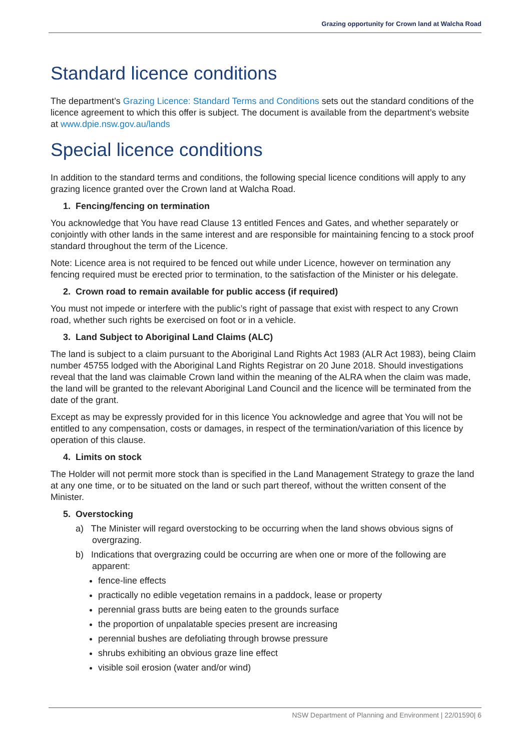Grazing opportunity for Crown land at Walcha Road
Standard licence conditions
The department’s Grazing Licence: Standard Terms and Conditions sets out the standard conditions of the licence agreement to which this offer is subject. The document is available from the department’s website at www.dpie.nsw.gov.au/lands
Special licence conditions
In addition to the standard terms and conditions, the following special licence conditions will apply to any grazing licence granted over the Crown land at Walcha Road.
1. Fencing/fencing on termination
You acknowledge that You have read Clause 13 entitled Fences and Gates, and whether separately or conjointly with other lands in the same interest and are responsible for maintaining fencing to a stock proof standard throughout the term of the Licence.
Note: Licence area is not required to be fenced out while under Licence, however on termination any fencing required must be erected prior to termination, to the satisfaction of the Minister or his delegate.
2. Crown road to remain available for public access (if required)
You must not impede or interfere with the public’s right of passage that exist with respect to any Crown road, whether such rights be exercised on foot or in a vehicle.
3. Land Subject to Aboriginal Land Claims (ALC)
The land is subject to a claim pursuant to the Aboriginal Land Rights Act 1983 (ALR Act 1983), being Claim number 45755 lodged with the Aboriginal Land Rights Registrar on 20 June 2018. Should investigations reveal that the land was claimable Crown land within the meaning of the ALRA when the claim was made, the land will be granted to the relevant Aboriginal Land Council and the licence will be terminated from the date of the grant.
Except as may be expressly provided for in this licence You acknowledge and agree that You will not be entitled to any compensation, costs or damages, in respect of the termination/variation of this licence by operation of this clause.
4. Limits on stock
The Holder will not permit more stock than is specified in the Land Management Strategy to graze the land at any one time, or to be situated on the land or such part thereof, without the written consent of the Minister.
5. Overstocking
a) The Minister will regard overstocking to be occurring when the land shows obvious signs of overgrazing.
b) Indications that overgrazing could be occurring are when one or more of the following are apparent:
fence-line effects
practically no edible vegetation remains in a paddock, lease or property
perennial grass butts are being eaten to the grounds surface
the proportion of unpalatable species present are increasing
perennial bushes are defoliating through browse pressure
shrubs exhibiting an obvious graze line effect
visible soil erosion (water and/or wind)
NSW Department of Planning and Environment | 22/01590| 6